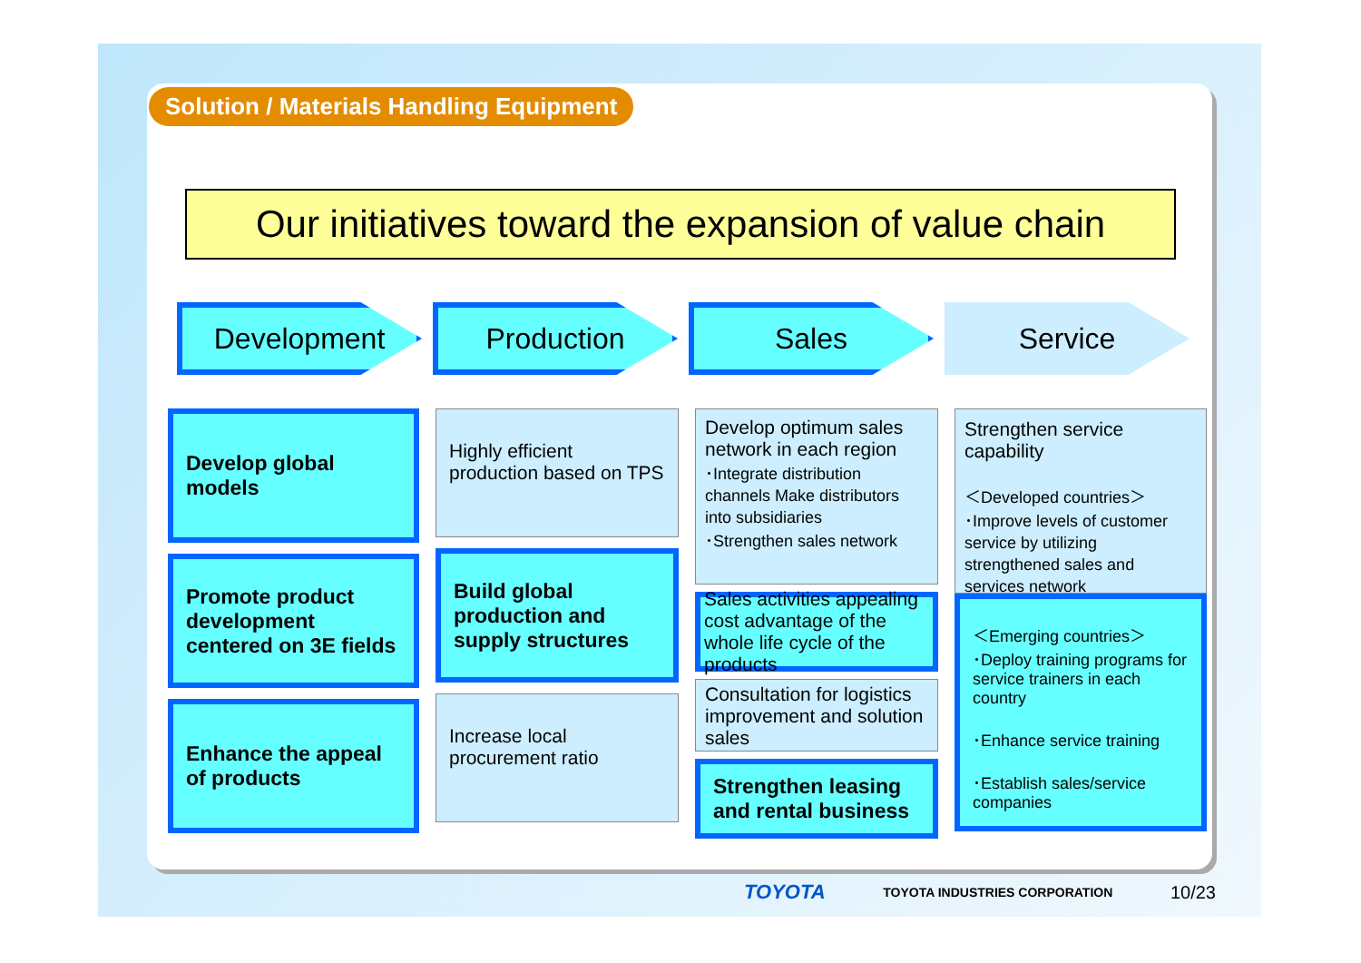Solution / Materials Handling Equipment
Our initiatives toward the expansion of value chain
Development Production Sales Service
Develop global models
Promote product development centered on 3E fields
Enhance the appeal of products
Highly efficient production based on TPS
Build global production and supply structures
Increase local procurement ratio
Develop optimum sales network in each region
･Integrate distribution channels Make distributors into subsidiaries
･Strengthen sales network
Sales activities appealing cost advantage of the whole life cycle of the products
Consultation for logistics improvement and solution sales
Strengthen leasing and rental business
Strengthen service capability
＜Developed countries＞
･Improve levels of customer service by utilizing strengthened sales and services network
＜Emerging countries＞
･Deploy training programs for service trainers in each country
･Enhance service training
･Establish sales/service companies
TOYOTA TOYOTA INDUSTRIES CORPORATION 10/23